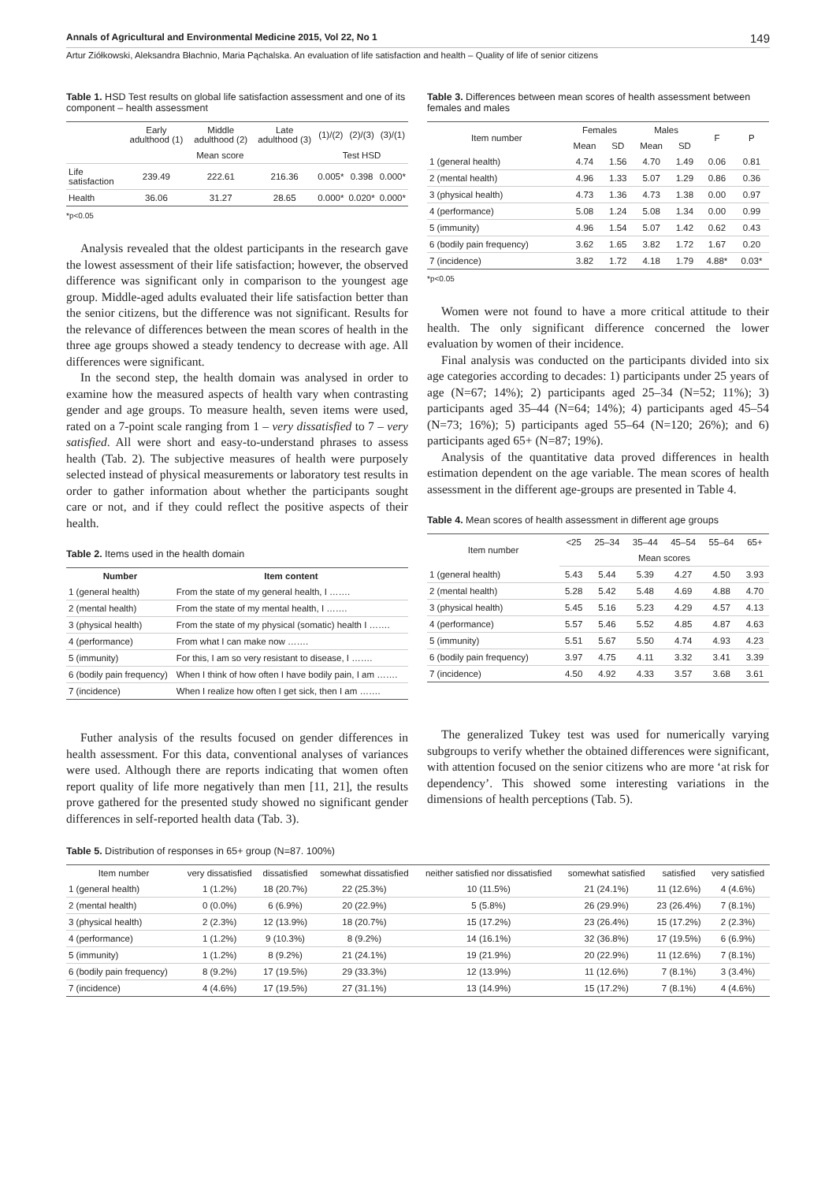Annals of Agricultural and Environmental Medicine 2015, Vol 22, No 1 149
Artur Ziółkowski, Aleksandra Błachnio, Maria Pąchalska. An evaluation of life satisfaction and health – Quality of life of senior citizens
Table 1. HSD Test results on global life satisfaction assessment and one of its component – health assessment
| | Early adulthood (1) | Middle adulthood (2) | Late adulthood (3) | (1)/(2) | (2)/(3) | (3)/(1) |
| --- | --- | --- | --- | --- | --- | --- |
| | Mean score | | | Test HSD | | |
| Life satisfaction | 239.49 | 222.61 | 216.36 | 0.005* | 0.398 | 0.000* |
| Health | 36.06 | 31.27 | 28.65 | 0.000* | 0.020* | 0.000* |
*p<0.05
Analysis revealed that the oldest participants in the research gave the lowest assessment of their life satisfaction; however, the observed difference was significant only in comparison to the youngest age group. Middle-aged adults evaluated their life satisfaction better than the senior citizens, but the difference was not significant. Results for the relevance of differences between the mean scores of health in the three age groups showed a steady tendency to decrease with age. All differences were significant.
In the second step, the health domain was analysed in order to examine how the measured aspects of health vary when contrasting gender and age groups. To measure health, seven items were used, rated on a 7-point scale ranging from 1 – very dissatisfied to 7 – very satisfied. All were short and easy-to-understand phrases to assess health (Tab. 2). The subjective measures of health were purposely selected instead of physical measurements or laboratory test results in order to gather information about whether the participants sought care or not, and if they could reflect the positive aspects of their health.
Table 2. Items used in the health domain
| Number | Item content |
| --- | --- |
| 1 (general health) | From the state of my general health, I ……. |
| 2 (mental health) | From the state of my mental health, I ……. |
| 3 (physical health) | From the state of my physical (somatic) health I ……. |
| 4 (performance) | From what I can make now ……. |
| 5 (immunity) | For this, I am so very resistant to disease, I ……. |
| 6 (bodily pain frequency) | When I think of how often I have bodily pain, I am ……. |
| 7 (incidence) | When I realize how often I get sick, then I am ……. |
Futher analysis of the results focused on gender differences in health assessment. For this data, conventional analyses of variances were used. Although there are reports indicating that women often report quality of life more negatively than men [11, 21], the results prove gathered for the presented study showed no significant gender differences in self-reported health data (Tab. 3).
Table 3. Differences between mean scores of health assessment between females and males
| Item number | Females | | Males | | F | P |
| --- | --- | --- | --- | --- | --- | --- |
| | Mean | SD | Mean | SD | | |
| 1 (general health) | 4.74 | 1.56 | 4.70 | 1.49 | 0.06 | 0.81 |
| 2 (mental health) | 4.96 | 1.33 | 5.07 | 1.29 | 0.86 | 0.36 |
| 3 (physical health) | 4.73 | 1.36 | 4.73 | 1.38 | 0.00 | 0.97 |
| 4 (performance) | 5.08 | 1.24 | 5.08 | 1.34 | 0.00 | 0.99 |
| 5 (immunity) | 4.96 | 1.54 | 5.07 | 1.42 | 0.62 | 0.43 |
| 6 (bodily pain frequency) | 3.62 | 1.65 | 3.82 | 1.72 | 1.67 | 0.20 |
| 7 (incidence) | 3.82 | 1.72 | 4.18 | 1.79 | 4.88* | 0.03* |
*p<0.05
Women were not found to have a more critical attitude to their health. The only significant difference concerned the lower evaluation by women of their incidence.
Final analysis was conducted on the participants divided into six age categories according to decades: 1) participants under 25 years of age (N=67; 14%); 2) participants aged 25–34 (N=52; 11%); 3) participants aged 35–44 (N=64; 14%); 4) participants aged 45–54 (N=73; 16%); 5) participants aged 55–64 (N=120; 26%); and 6) participants aged 65+ (N=87; 19%).
Analysis of the quantitative data proved differences in health estimation dependent on the age variable. The mean scores of health assessment in the different age-groups are presented in Table 4.
Table 4. Mean scores of health assessment in different age groups
| Item number | <25 | 25–34 | 35–44 | 45–54 | 55–64 | 65+ |
| --- | --- | --- | --- | --- | --- | --- |
| | Mean scores | | | | | |
| 1 (general health) | 5.43 | 5.44 | 5.39 | 4.27 | 4.50 | 3.93 |
| 2 (mental health) | 5.28 | 5.42 | 5.48 | 4.69 | 4.88 | 4.70 |
| 3 (physical health) | 5.45 | 5.16 | 5.23 | 4.29 | 4.57 | 4.13 |
| 4 (performance) | 5.57 | 5.46 | 5.52 | 4.85 | 4.87 | 4.63 |
| 5 (immunity) | 5.51 | 5.67 | 5.50 | 4.74 | 4.93 | 4.23 |
| 6 (bodily pain frequency) | 3.97 | 4.75 | 4.11 | 3.32 | 3.41 | 3.39 |
| 7 (incidence) | 4.50 | 4.92 | 4.33 | 3.57 | 3.68 | 3.61 |
The generalized Tukey test was used for numerically varying subgroups to verify whether the obtained differences were significant, with attention focused on the senior citizens who are more ‘at risk for dependency’. This showed some interesting variations in the dimensions of health perceptions (Tab. 5).
Table 5. Distribution of responses in 65+ group (N=87. 100%)
| Item number | very dissatisfied | dissatisfied | somewhat dissatisfied | neither satisfied nor dissatisfied | somewhat satisfied | satisfied | very satisfied |
| --- | --- | --- | --- | --- | --- | --- | --- |
| 1 (general health) | 1 (1.2%) | 18 (20.7%) | 22 (25.3%) | 10 (11.5%) | 21 (24.1%) | 11 (12.6%) | 4 (4.6%) |
| 2 (mental health) | 0 (0.0%) | 6 (6.9%) | 20 (22.9%) | 5 (5.8%) | 26 (29.9%) | 23 (26.4%) | 7 (8.1%) |
| 3 (physical health) | 2 (2.3%) | 12 (13.9%) | 18 (20.7%) | 15 (17.2%) | 23 (26.4%) | 15 (17.2%) | 2 (2.3%) |
| 4 (performance) | 1 (1.2%) | 9 (10.3%) | 8 (9.2%) | 14 (16.1%) | 32 (36.8%) | 17 (19.5%) | 6 (6.9%) |
| 5 (immunity) | 1 (1.2%) | 8 (9.2%) | 21 (24.1%) | 19 (21.9%) | 20 (22.9%) | 11 (12.6%) | 7 (8.1%) |
| 6 (bodily pain frequency) | 8 (9.2%) | 17 (19.5%) | 29 (33.3%) | 12 (13.9%) | 11 (12.6%) | 7 (8.1%) | 3 (3.4%) |
| 7 (incidence) | 4 (4.6%) | 17 (19.5%) | 27 (31.1%) | 13 (14.9%) | 15 (17.2%) | 7 (8.1%) | 4 (4.6%) |